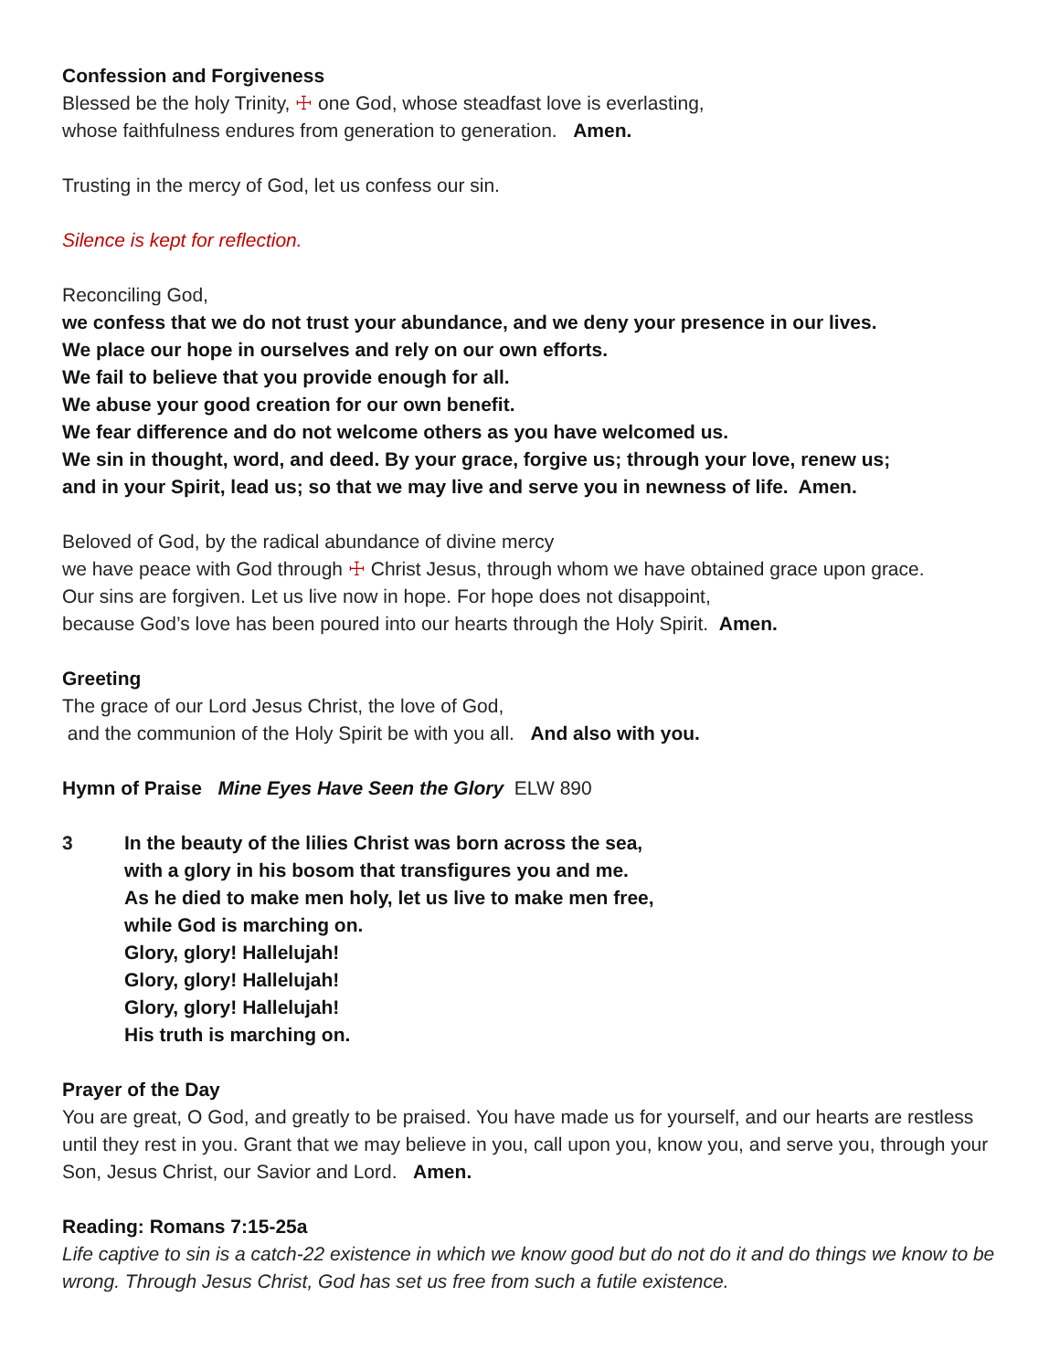Confession and Forgiveness
Blessed be the holy Trinity, ☩ one God, whose steadfast love is everlasting,
whose faithfulness endures from generation to generation. Amen.
Trusting in the mercy of God, let us confess our sin.
Silence is kept for reflection.
Reconciling God,
we confess that we do not trust your abundance, and we deny your presence in our lives.
We place our hope in ourselves and rely on our own efforts.
We fail to believe that you provide enough for all.
We abuse your good creation for our own benefit.
We fear difference and do not welcome others as you have welcomed us.
We sin in thought, word, and deed. By your grace, forgive us; through your love, renew us;
and in your Spirit, lead us; so that we may live and serve you in newness of life. Amen.
Beloved of God, by the radical abundance of divine mercy
we have peace with God through ☩ Christ Jesus, through whom we have obtained grace upon grace.
Our sins are forgiven. Let us live now in hope. For hope does not disappoint,
because God’s love has been poured into our hearts through the Holy Spirit. Amen.
Greeting
The grace of our Lord Jesus Christ, the love of God,
and the communion of the Holy Spirit be with you all. And also with you.
Hymn of Praise Mine Eyes Have Seen the Glory ELW 890
3 In the beauty of the lilies Christ was born across the sea,
with a glory in his bosom that transfigures you and me.
As he died to make men holy, let us live to make men free,
while God is marching on.
Glory, glory! Hallelujah!
Glory, glory! Hallelujah!
Glory, glory! Hallelujah!
His truth is marching on.
Prayer of the Day
You are great, O God, and greatly to be praised. You have made us for yourself, and our hearts are restless until they rest in you. Grant that we may believe in you, call upon you, know you, and serve you, through your Son, Jesus Christ, our Savior and Lord. Amen.
Reading: Romans 7:15-25a
Life captive to sin is a catch-22 existence in which we know good but do not do it and do things we know to be wrong. Through Jesus Christ, God has set us free from such a futile existence.